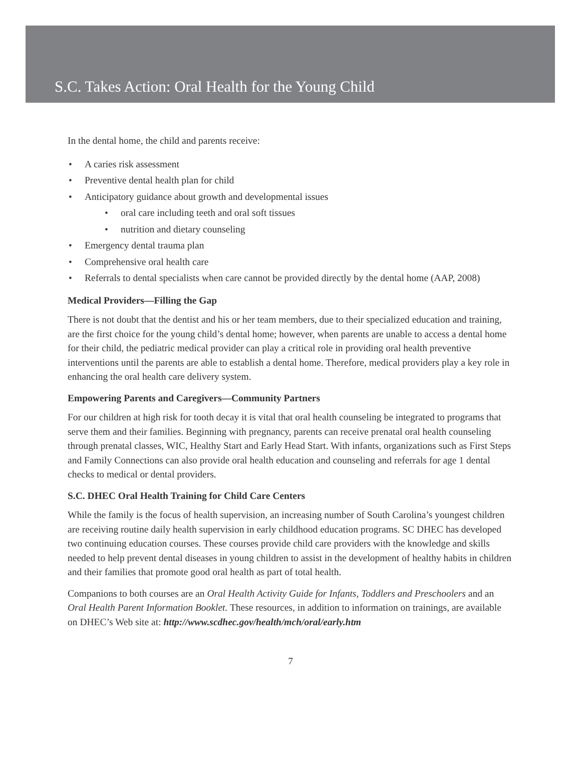S.C. Takes Action: Oral Health for the Young Child
In the dental home, the child and parents receive:
• A caries risk assessment
• Preventive dental health plan for child
• Anticipatory guidance about growth and developmental issues
• oral care including teeth and oral soft tissues
• nutrition and dietary counseling
• Emergency dental trauma plan
• Comprehensive oral health care
• Referrals to dental specialists when care cannot be provided directly by the dental home (AAP, 2008)
Medical Providers—Filling the Gap
There is not doubt that the dentist and his or her team members, due to their specialized education and training, are the first choice for the young child’s dental home; however, when parents are unable to access a dental home for their child, the pediatric medical provider can play a critical role in providing oral health preventive interventions until the parents are able to establish a dental home. Therefore, medical providers play a key role in enhancing the oral health care delivery system.
Empowering Parents and Caregivers—Community Partners
For our children at high risk for tooth decay it is vital that oral health counseling be integrated to programs that serve them and their families. Beginning with pregnancy, parents can receive prenatal oral health counseling through prenatal classes, WIC, Healthy Start and Early Head Start. With infants, organizations such as First Steps and Family Connections can also provide oral health education and counseling and referrals for age 1 dental checks to medical or dental providers.
S.C. DHEC Oral Health Training for Child Care Centers
While the family is the focus of health supervision, an increasing number of South Carolina’s youngest children are receiving routine daily health supervision in early childhood education programs. SC DHEC has developed two continuing education courses. These courses provide child care providers with the knowledge and skills needed to help prevent dental diseases in young children to assist in the development of healthy habits in children and their families that promote good oral health as part of total health.
Companions to both courses are an Oral Health Activity Guide for Infants, Toddlers and Preschoolers and an Oral Health Parent Information Booklet. These resources, in addition to information on trainings, are available on DHEC’s Web site at: http://www.scdhec.gov/health/mch/oral/early.htm
7